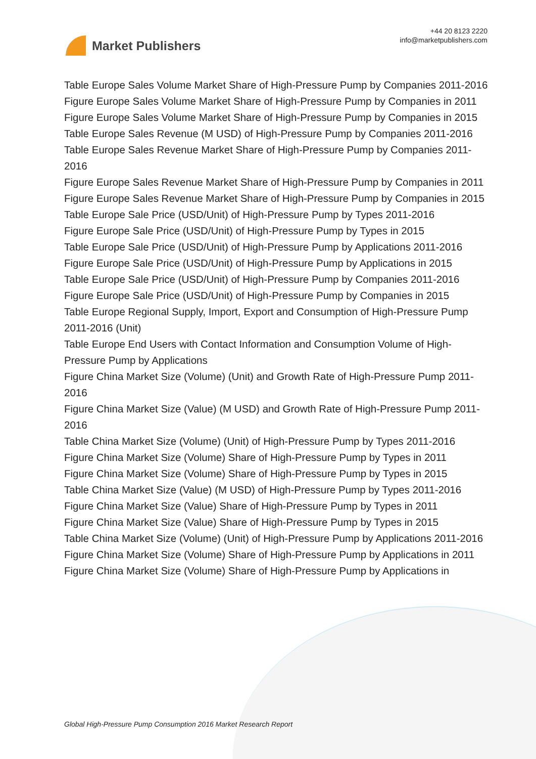Market Publishers
+44 20 8123 2220
info@marketpublishers.com
Table Europe Sales Volume Market Share of High-Pressure Pump by Companies 2011-2016
Figure Europe Sales Volume Market Share of High-Pressure Pump by Companies in 2011
Figure Europe Sales Volume Market Share of High-Pressure Pump by Companies in 2015
Table Europe Sales Revenue (M USD) of High-Pressure Pump by Companies 2011-2016
Table Europe Sales Revenue Market Share of High-Pressure Pump by Companies 2011-2016
Figure Europe Sales Revenue Market Share of High-Pressure Pump by Companies in 2011
Figure Europe Sales Revenue Market Share of High-Pressure Pump by Companies in 2015
Table Europe Sale Price (USD/Unit) of High-Pressure Pump by Types 2011-2016
Figure Europe Sale Price (USD/Unit) of High-Pressure Pump by Types in 2015
Table Europe Sale Price (USD/Unit) of High-Pressure Pump by Applications 2011-2016
Figure Europe Sale Price (USD/Unit) of High-Pressure Pump by Applications in 2015
Table Europe Sale Price (USD/Unit) of High-Pressure Pump by Companies 2011-2016
Figure Europe Sale Price (USD/Unit) of High-Pressure Pump by Companies in 2015
Table Europe Regional Supply, Import, Export and Consumption of High-Pressure Pump 2011-2016 (Unit)
Table Europe End Users with Contact Information and Consumption Volume of High-Pressure Pump by Applications
Figure China Market Size (Volume) (Unit) and Growth Rate of High-Pressure Pump 2011-2016
Figure China Market Size (Value) (M USD) and Growth Rate of High-Pressure Pump 2011-2016
Table China Market Size (Volume) (Unit) of High-Pressure Pump by Types 2011-2016
Figure China Market Size (Volume) Share of High-Pressure Pump by Types in 2011
Figure China Market Size (Volume) Share of High-Pressure Pump by Types in 2015
Table China Market Size (Value) (M USD) of High-Pressure Pump by Types 2011-2016
Figure China Market Size (Value) Share of High-Pressure Pump by Types in 2011
Figure China Market Size (Value) Share of High-Pressure Pump by Types in 2015
Table China Market Size (Volume) (Unit) of High-Pressure Pump by Applications 2011-2016
Figure China Market Size (Volume) Share of High-Pressure Pump by Applications in 2011
Figure China Market Size (Volume) Share of High-Pressure Pump by Applications in
Global High-Pressure Pump Consumption 2016 Market Research Report